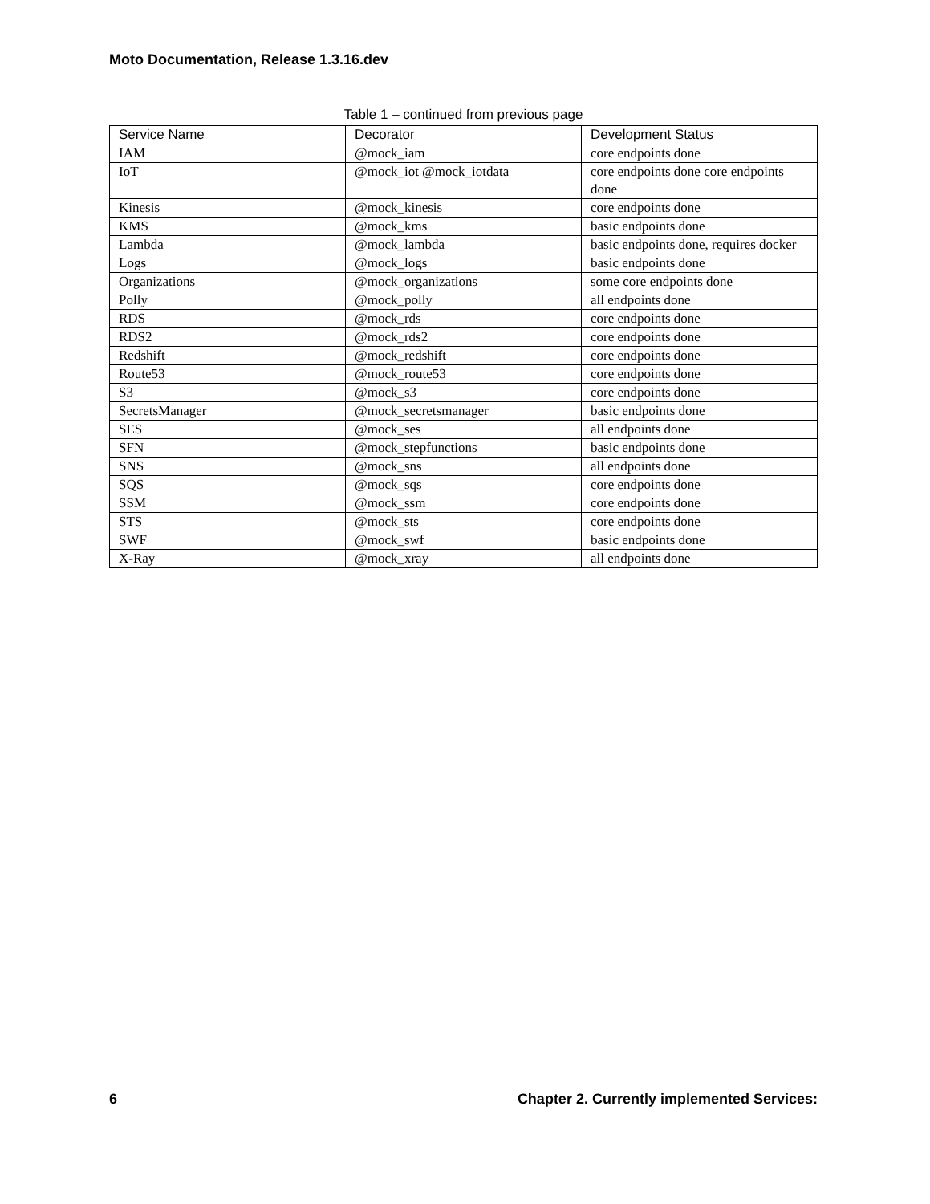Moto Documentation, Release 1.3.16.dev
Table 1 – continued from previous page
| Service Name | Decorator | Development Status |
| --- | --- | --- |
| IAM | @mock_iam | core endpoints done |
| IoT | @mock_iot @mock_iotdata | core endpoints done core endpoints done |
| Kinesis | @mock_kinesis | core endpoints done |
| KMS | @mock_kms | basic endpoints done |
| Lambda | @mock_lambda | basic endpoints done, requires docker |
| Logs | @mock_logs | basic endpoints done |
| Organizations | @mock_organizations | some core endpoints done |
| Polly | @mock_polly | all endpoints done |
| RDS | @mock_rds | core endpoints done |
| RDS2 | @mock_rds2 | core endpoints done |
| Redshift | @mock_redshift | core endpoints done |
| Route53 | @mock_route53 | core endpoints done |
| S3 | @mock_s3 | core endpoints done |
| SecretsManager | @mock_secretsmanager | basic endpoints done |
| SES | @mock_ses | all endpoints done |
| SFN | @mock_stepfunctions | basic endpoints done |
| SNS | @mock_sns | all endpoints done |
| SQS | @mock_sqs | core endpoints done |
| SSM | @mock_ssm | core endpoints done |
| STS | @mock_sts | core endpoints done |
| SWF | @mock_swf | basic endpoints done |
| X-Ray | @mock_xray | all endpoints done |
6 Chapter 2. Currently implemented Services: